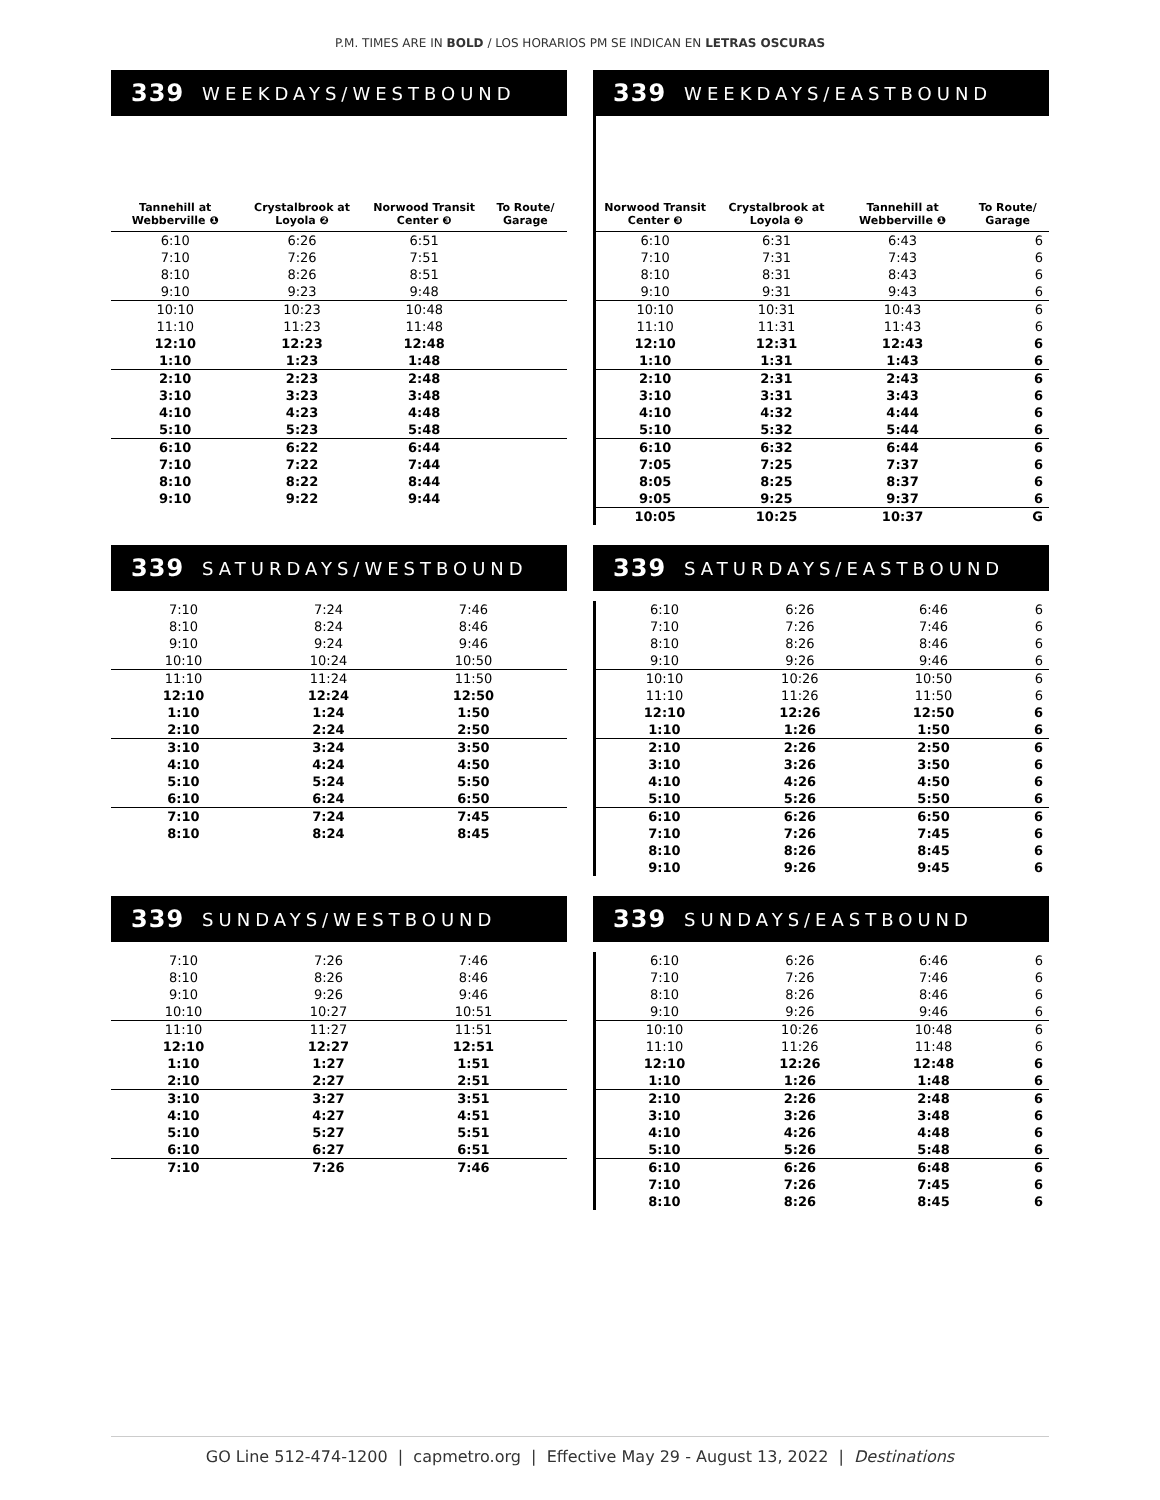P.M. TIMES ARE IN BOLD / LOS HORARIOS PM SE INDICAN EN LETRAS OSCURAS
339 WEEKDAYS/WESTBOUND
| Tannehill at Webberville ❶ | Crystalbrook at Loyola ❷ | Norwood Transit Center ❸ | To Route/ Garage |
| --- | --- | --- | --- |
| 6:10 | 6:26 | 6:51 | |
| 7:10 | 7:26 | 7:51 | |
| 8:10 | 8:26 | 8:51 | |
| 9:10 | 9:23 | 9:48 | |
| 10:10 | 10:23 | 10:48 | |
| 11:10 | 11:23 | 11:48 | |
| 12:10 | 12:23 | 12:48 | |
| 1:10 | 1:23 | 1:48 | |
| 2:10 | 2:23 | 2:48 | |
| 3:10 | 3:23 | 3:48 | |
| 4:10 | 4:23 | 4:48 | |
| 5:10 | 5:23 | 5:48 | |
| 6:10 | 6:22 | 6:44 | |
| 7:10 | 7:22 | 7:44 | |
| 8:10 | 8:22 | 8:44 | |
| 9:10 | 9:22 | 9:44 | |
339 WEEKDAYS/EASTBOUND
| Norwood Transit Center ❸ | Crystalbrook at Loyola ❷ | Tannehill at Webberville ❶ | To Route/ Garage |
| --- | --- | --- | --- |
| 6:10 | 6:31 | 6:43 | 6 |
| 7:10 | 7:31 | 7:43 | 6 |
| 8:10 | 8:31 | 8:43 | 6 |
| 9:10 | 9:31 | 9:43 | 6 |
| 10:10 | 10:31 | 10:43 | 6 |
| 11:10 | 11:31 | 11:43 | 6 |
| 12:10 | 12:31 | 12:43 | 6 |
| 1:10 | 1:31 | 1:43 | 6 |
| 2:10 | 2:31 | 2:43 | 6 |
| 3:10 | 3:31 | 3:43 | 6 |
| 4:10 | 4:32 | 4:44 | 6 |
| 5:10 | 5:32 | 5:44 | 6 |
| 6:10 | 6:32 | 6:44 | 6 |
| 7:05 | 7:25 | 7:37 | 6 |
| 8:05 | 8:25 | 8:37 | 6 |
| 9:05 | 9:25 | 9:37 | 6 |
| 10:05 | 10:25 | 10:37 | G |
339 SATURDAYS/WESTBOUND
| 7:10 | 7:24 | 7:46 | |
| 8:10 | 8:24 | 8:46 | |
| 9:10 | 9:24 | 9:46 | |
| 10:10 | 10:24 | 10:50 | |
| 11:10 | 11:24 | 11:50 | |
| 12:10 | 12:24 | 12:50 | |
| 1:10 | 1:24 | 1:50 | |
| 2:10 | 2:24 | 2:50 | |
| 3:10 | 3:24 | 3:50 | |
| 4:10 | 4:24 | 4:50 | |
| 5:10 | 5:24 | 5:50 | |
| 6:10 | 6:24 | 6:50 | |
| 7:10 | 7:24 | 7:45 | |
| 8:10 | 8:24 | 8:45 | |
339 SATURDAYS/EASTBOUND
| 6:10 | 6:26 | 6:46 | 6 |
| 7:10 | 7:26 | 7:46 | 6 |
| 8:10 | 8:26 | 8:46 | 6 |
| 9:10 | 9:26 | 9:46 | 6 |
| 10:10 | 10:26 | 10:50 | 6 |
| 11:10 | 11:26 | 11:50 | 6 |
| 12:10 | 12:26 | 12:50 | 6 |
| 1:10 | 1:26 | 1:50 | 6 |
| 2:10 | 2:26 | 2:50 | 6 |
| 3:10 | 3:26 | 3:50 | 6 |
| 4:10 | 4:26 | 4:50 | 6 |
| 5:10 | 5:26 | 5:50 | 6 |
| 6:10 | 6:26 | 6:50 | 6 |
| 7:10 | 7:26 | 7:45 | 6 |
| 8:10 | 8:26 | 8:45 | 6 |
| 9:10 | 9:26 | 9:45 | 6 |
339 SUNDAYS/WESTBOUND
| 7:10 | 7:26 | 7:46 | |
| 8:10 | 8:26 | 8:46 | |
| 9:10 | 9:26 | 9:46 | |
| 10:10 | 10:27 | 10:51 | |
| 11:10 | 11:27 | 11:51 | |
| 12:10 | 12:27 | 12:51 | |
| 1:10 | 1:27 | 1:51 | |
| 2:10 | 2:27 | 2:51 | |
| 3:10 | 3:27 | 3:51 | |
| 4:10 | 4:27 | 4:51 | |
| 5:10 | 5:27 | 5:51 | |
| 6:10 | 6:27 | 6:51 | |
| 7:10 | 7:26 | 7:46 | |
339 SUNDAYS/EASTBOUND
| 6:10 | 6:26 | 6:46 | 6 |
| 7:10 | 7:26 | 7:46 | 6 |
| 8:10 | 8:26 | 8:46 | 6 |
| 9:10 | 9:26 | 9:46 | 6 |
| 10:10 | 10:26 | 10:48 | 6 |
| 11:10 | 11:26 | 11:48 | 6 |
| 12:10 | 12:26 | 12:48 | 6 |
| 1:10 | 1:26 | 1:48 | 6 |
| 2:10 | 2:26 | 2:48 | 6 |
| 3:10 | 3:26 | 3:48 | 6 |
| 4:10 | 4:26 | 4:48 | 6 |
| 5:10 | 5:26 | 5:48 | 6 |
| 6:10 | 6:26 | 6:48 | 6 |
| 7:10 | 7:26 | 7:45 | 6 |
| 8:10 | 8:26 | 8:45 | 6 |
GO Line 512-474-1200 | capmetro.org | Effective May 29 - August 13, 2022 | Destinations